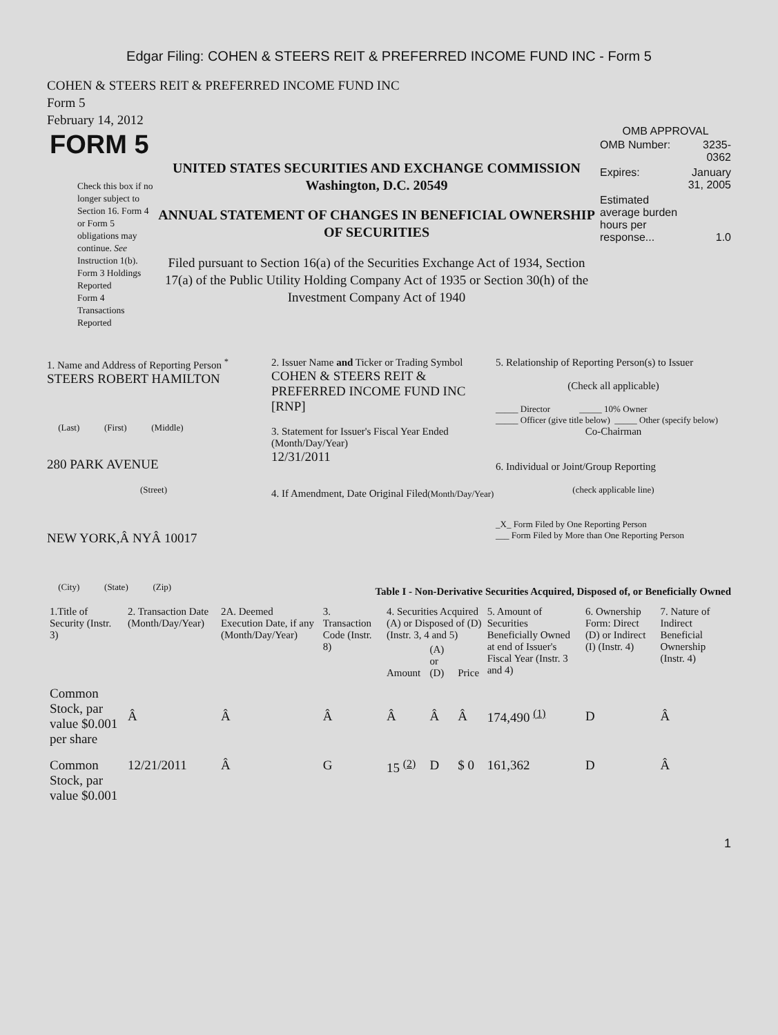Edgar Filing: COHEN & STEERS REIT & PREFERRED INCOME FUND INC - Form 5
COHEN & STEERS REIT & PREFERRED INCOME FUND INC
Form 5
February 14, 2012
FORM 5
Check this box if no longer subject to Section 16. Form 4 or Form 5 obligations may continue. See Instruction 1(b).
Form 3 Holdings Reported
Form 4 Transactions Reported
UNITED STATES SECURITIES AND EXCHANGE COMMISSION
Washington, D.C. 20549
ANNUAL STATEMENT OF CHANGES IN BENEFICIAL OWNERSHIP OF SECURITIES
Filed pursuant to Section 16(a) of the Securities Exchange Act of 1934, Section 17(a) of the Public Utility Holding Company Act of 1935 or Section 30(h) of the Investment Company Act of 1940
OMB APPROVAL
| OMB Number: | 3235-0362 |
| Expires: | January 31, 2005 |
| Estimated average burden hours per response... | 1.0 |
1. Name and Address of Reporting Person <sup>*</sup>
STEERS ROBERT HAMILTON
(Last) (First) (Middle)
280 PARK AVENUE
(Street)
NEW YORK,Â NYÂ 10017
(City) (State) (Zip)
2. Issuer Name and Ticker or Trading Symbol
COHEN & STEERS REIT & PREFERRED INCOME FUND INC [RNP]
3. Statement for Issuer's Fiscal Year Ended (Month/Day/Year)
12/31/2011
4. If Amendment, Date Original Filed(Month/Day/Year)
5. Relationship of Reporting Person(s) to Issuer
(Check all applicable)
_____ Director _____ 10% Owner
_____ Officer (give title below) _____ Other (specify below)
Co-Chairman
6. Individual or Joint/Group Reporting
(check applicable line)
_X_ Form Filed by One Reporting Person
___ Form Filed by More than One Reporting Person
Table I - Non-Derivative Securities Acquired, Disposed of, or Beneficially Owned
| 1.Title of Security (Instr. 3) | 2. Transaction Date (Month/Day/Year) | 2A. Deemed Execution Date, if any (Month/Day/Year) | 3. Transaction Code (Instr. 8) | 4. Securities Acquired (A) or Disposed of (D) (Instr. 3, 4 and 5) | | | 5. Amount of Securities Beneficially Owned at end of Issuer's Fiscal Year (Instr. 3 and 4) | 6. Ownership Form: Direct (D) or Indirect (I) (Instr. 4) | 7. Nature of Indirect Beneficial Ownership (Instr. 4) |
| --- | --- | --- | --- | --- | --- | --- | --- | --- | --- |
| | | | | Amount | (A) or (D) | Price | | | |
| Common Stock, par value $0.001 per share | Â | Â | Â | Â | Â | Â | 174,490 <sup>(1)</sup> | D | Â |
| Common Stock, par value $0.001 | 12/21/2011 | Â | G | 15 <sup>(2)</sup> | D | $ 0 | 161,362 | D | Â |
1